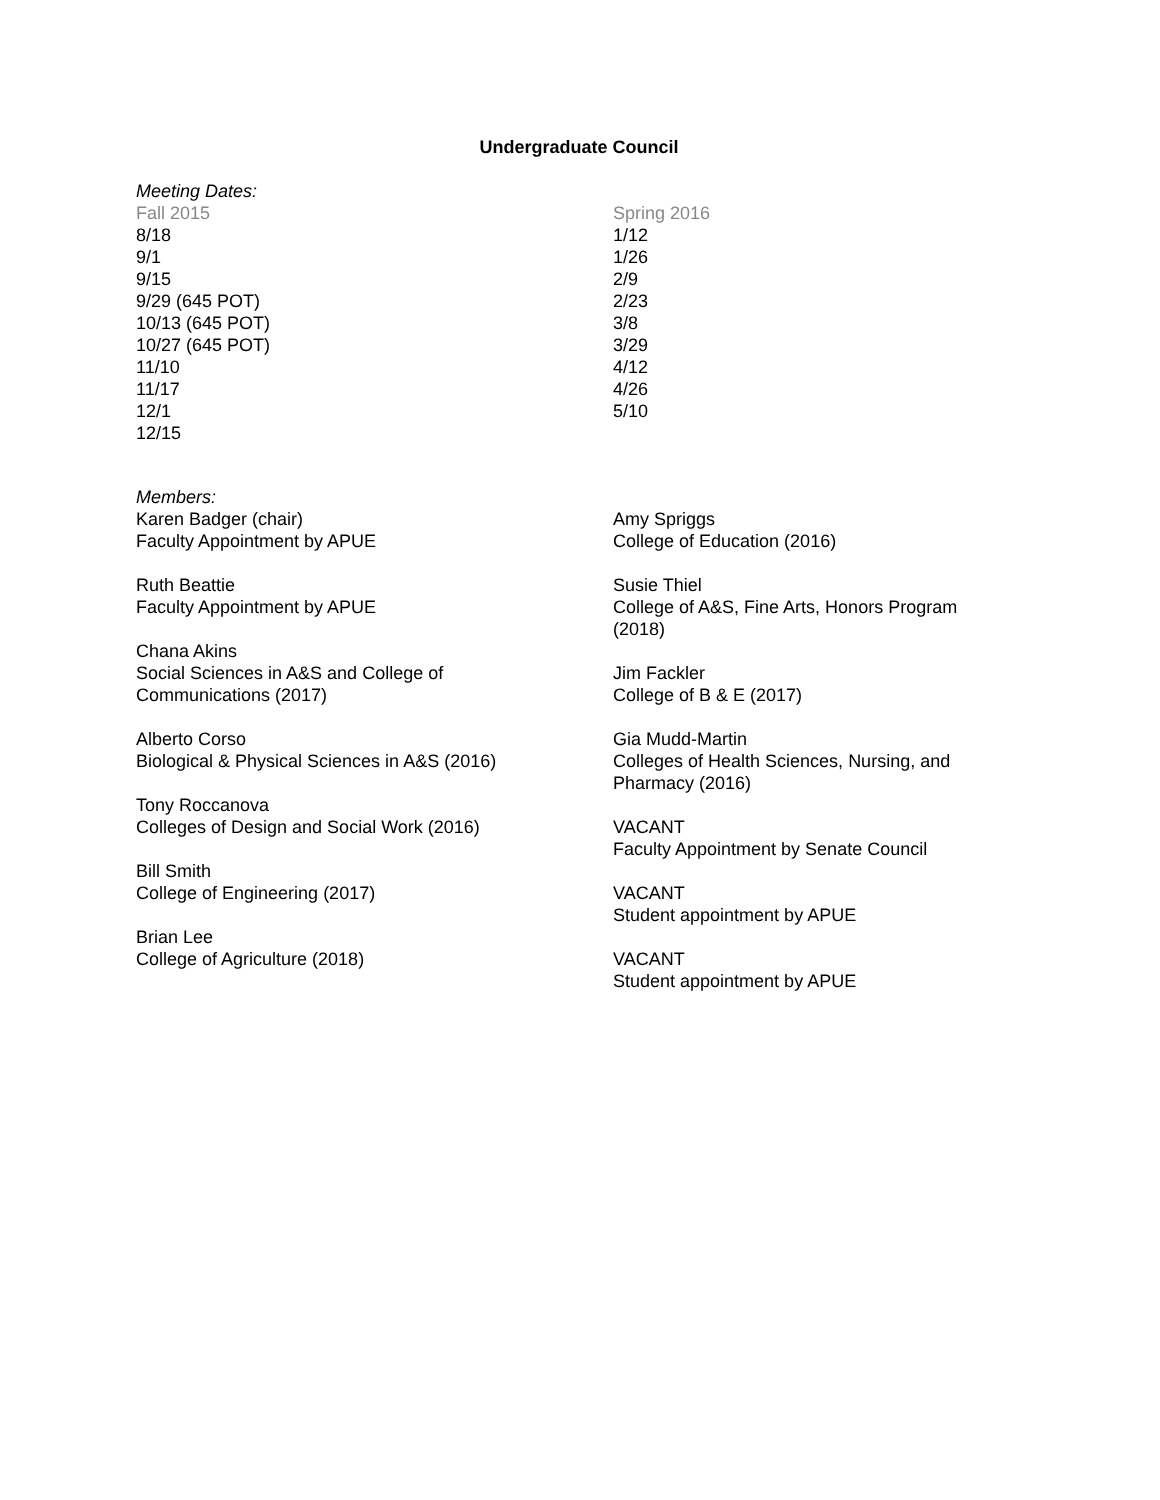Undergraduate Council
Meeting Dates:
Fall 2015
8/18
9/1
9/15
9/29 (645 POT)
10/13 (645 POT)
10/27 (645 POT)
11/10
11/17
12/1
12/15
Spring 2016
1/12
1/26
2/9
2/23
3/8
3/29
4/12
4/26
5/10
Members:
Karen Badger (chair)
Faculty Appointment by APUE
Ruth Beattie
Faculty Appointment by APUE
Chana Akins
Social Sciences in A&S and College of
Communications (2017)
Alberto Corso
Biological & Physical Sciences in A&S (2016)
Tony Roccanova
Colleges of Design and Social Work (2016)
Bill Smith
College of Engineering (2017)
Brian Lee
College of Agriculture (2018)
Amy Spriggs
College of Education (2016)
Susie Thiel
College of A&S, Fine Arts, Honors Program (2018)
Jim Fackler
College of B & E (2017)
Gia Mudd-Martin
Colleges of Health Sciences, Nursing, and Pharmacy (2016)
VACANT
Faculty Appointment by Senate Council
VACANT
Student appointment by APUE
VACANT
Student appointment by APUE